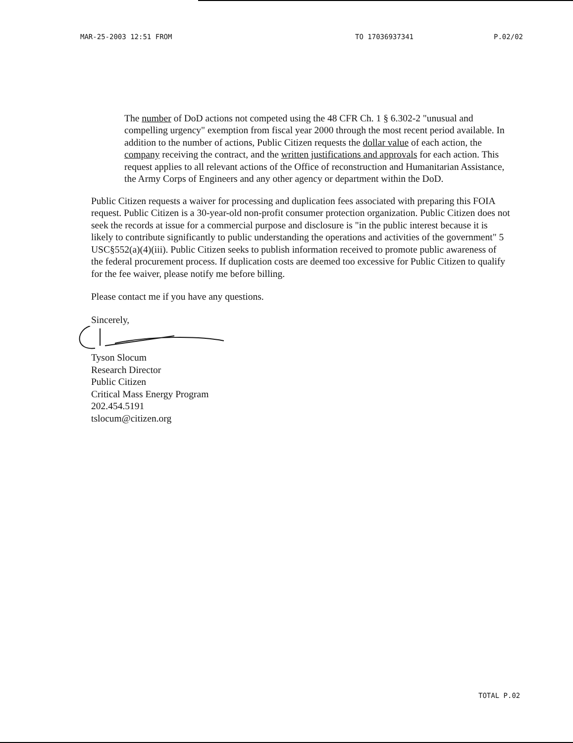MAR-25-2003 12:51 FROM TO 17036937341 P.02/02
The number of DoD actions not competed using the 48 CFR Ch. 1 § 6.302-2 "unusual and compelling urgency" exemption from fiscal year 2000 through the most recent period available. In addition to the number of actions, Public Citizen requests the dollar value of each action, the company receiving the contract, and the written justifications and approvals for each action. This request applies to all relevant actions of the Office of reconstruction and Humanitarian Assistance, the Army Corps of Engineers and any other agency or department within the DoD.
Public Citizen requests a waiver for processing and duplication fees associated with preparing this FOIA request. Public Citizen is a 30-year-old non-profit consumer protection organization. Public Citizen does not seek the records at issue for a commercial purpose and disclosure is "in the public interest because it is likely to contribute significantly to public understanding the operations and activities of the government" 5 USC§552(a)(4)(iii). Public Citizen seeks to publish information received to promote public awareness of the federal procurement process. If duplication costs are deemed too excessive for Public Citizen to qualify for the fee waiver, please notify me before billing.
Please contact me if you have any questions.
Sincerely,
Tyson Slocum
Research Director
Public Citizen
Critical Mass Energy Program
202.454.5191
tslocum@citizen.org
TOTAL P.02